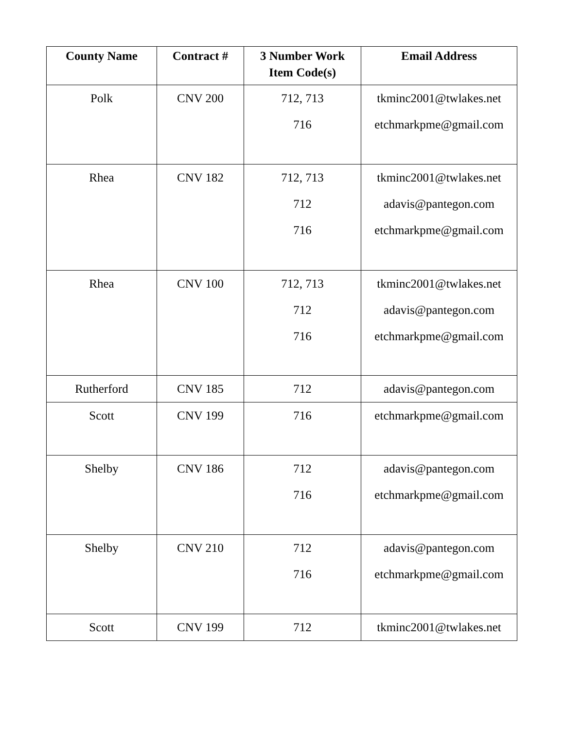| County Name | Contract # | 3 Number Work Item Code(s) | Email Address |
| --- | --- | --- | --- |
| Polk | CNV 200 | 712, 713 716 | tkminc2001@twlakes.net etchmarkpme@gmail.com |
| Rhea | CNV 182 | 712, 713 712 716 | tkminc2001@twlakes.net adavis@pantegon.com etchmarkpme@gmail.com |
| Rhea | CNV 100 | 712, 713 712 716 | tkminc2001@twlakes.net adavis@pantegon.com etchmarkpme@gmail.com |
| Rutherford | CNV 185 | 712 | adavis@pantegon.com |
| Scott | CNV 199 | 716 | etchmarkpme@gmail.com |
| Shelby | CNV 186 | 712 716 | adavis@pantegon.com etchmarkpme@gmail.com |
| Shelby | CNV 210 | 712 716 | adavis@pantegon.com etchmarkpme@gmail.com |
| Scott | CNV 199 | 712 | tkminc2001@twlakes.net |